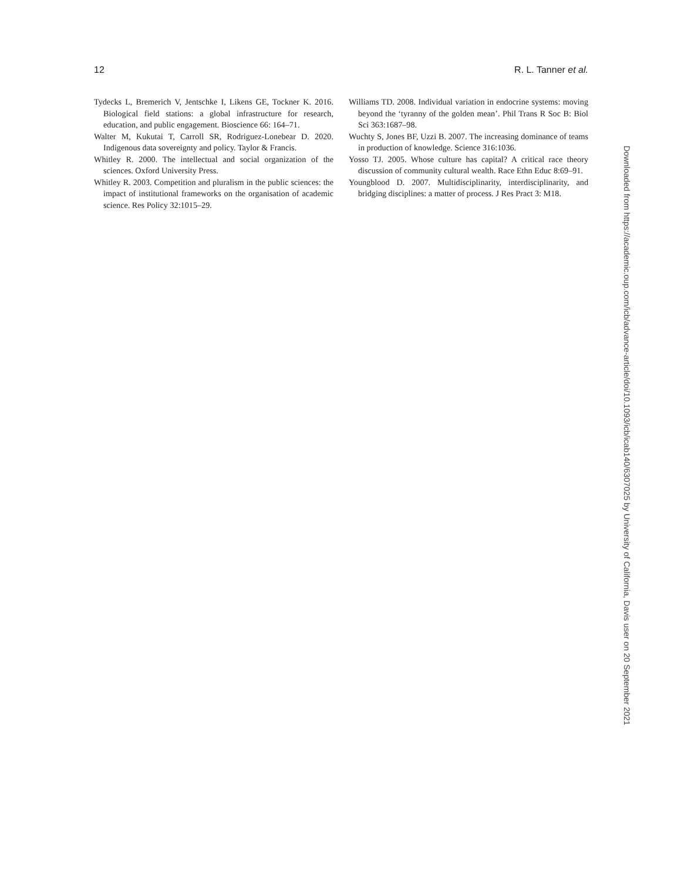12 R. L. Tanner et al.
Tydecks L, Bremerich V, Jentschke I, Likens GE, Tockner K. 2016. Biological field stations: a global infrastructure for research, education, and public engagement. Bioscience 66: 164–71.
Walter M, Kukutai T, Carroll SR, Rodriguez-Lonebear D. 2020. Indigenous data sovereignty and policy. Taylor & Francis.
Whitley R. 2000. The intellectual and social organization of the sciences. Oxford University Press.
Whitley R. 2003. Competition and pluralism in the public sciences: the impact of institutional frameworks on the organisation of academic science. Res Policy 32:1015–29.
Williams TD. 2008. Individual variation in endocrine systems: moving beyond the ‘tyranny of the golden mean’. Phil Trans R Soc B: Biol Sci 363:1687–98.
Wuchty S, Jones BF, Uzzi B. 2007. The increasing dominance of teams in production of knowledge. Science 316:1036.
Yosso TJ. 2005. Whose culture has capital? A critical race theory discussion of community cultural wealth. Race Ethn Educ 8:69–91.
Youngblood D. 2007. Multidisciplinarity, interdisciplinarity, and bridging disciplines: a matter of process. J Res Pract 3: M18.
Downloaded from https://academic.oup.com/icb/advance-article/doi/10.1093/icb/icab140/6307025 by University of California, Davis user on 20 September 2021